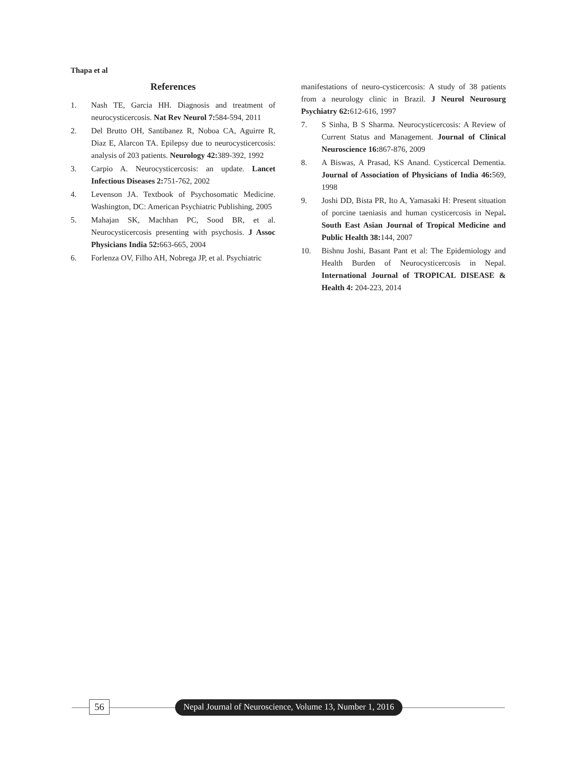Thapa et al
References
1. Nash TE, Garcia HH. Diagnosis and treatment of neurocysticercosis. Nat Rev Neurol 7: 584-594, 2011
2. Del Brutto OH, Santibanez R, Noboa CA, Aguirre R, Diaz E, Alarcon TA. Epilepsy due to neurocysticercosis: analysis of 203 patients. Neurology 42: 389-392, 1992
3. Carpio A. Neurocysticercosis: an update. Lancet Infectious Diseases 2: 751-762, 2002
4. Levenson JA. Textbook of Psychosomatic Medicine. Washington, DC: American Psychiatric Publishing, 2005
5. Mahajan SK, Machhan PC, Sood BR, et al. Neurocysticercosis presenting with psychosis. J Assoc Physicians India 52: 663-665, 2004
6. Forlenza OV, Filho AH, Nobrega JP, et al. Psychiatric
manifestations of neuro-cysticercosis: A study of 38 patients from a neurology clinic in Brazil. J Neurol Neurosurg Psychiatry 62: 612-616, 1997
7. S Sinha, B S Sharma. Neurocysticercosis: A Review of Current Status and Management. Journal of Clinical Neuroscience 16: 867-876, 2009
8. A Biswas, A Prasad, KS Anand. Cysticercal Dementia. Journal of Association of Physicians of India 46: 569, 1998
9. Joshi DD, Bista PR, Ito A, Yamasaki H: Present situation of porcine taeniasis and human cysticercosis in Nepal. South East Asian Journal of Tropical Medicine and Public Health 38: 144, 2007
10. Bishnu Joshi, Basant Pant et al: The Epidemiology and Health Burden of Neurocysticercosis in Nepal. International Journal of TROPICAL DISEASE & Health 4: 204-223, 2014
56
Nepal Journal of Neuroscience, Volume 13, Number 1, 2016